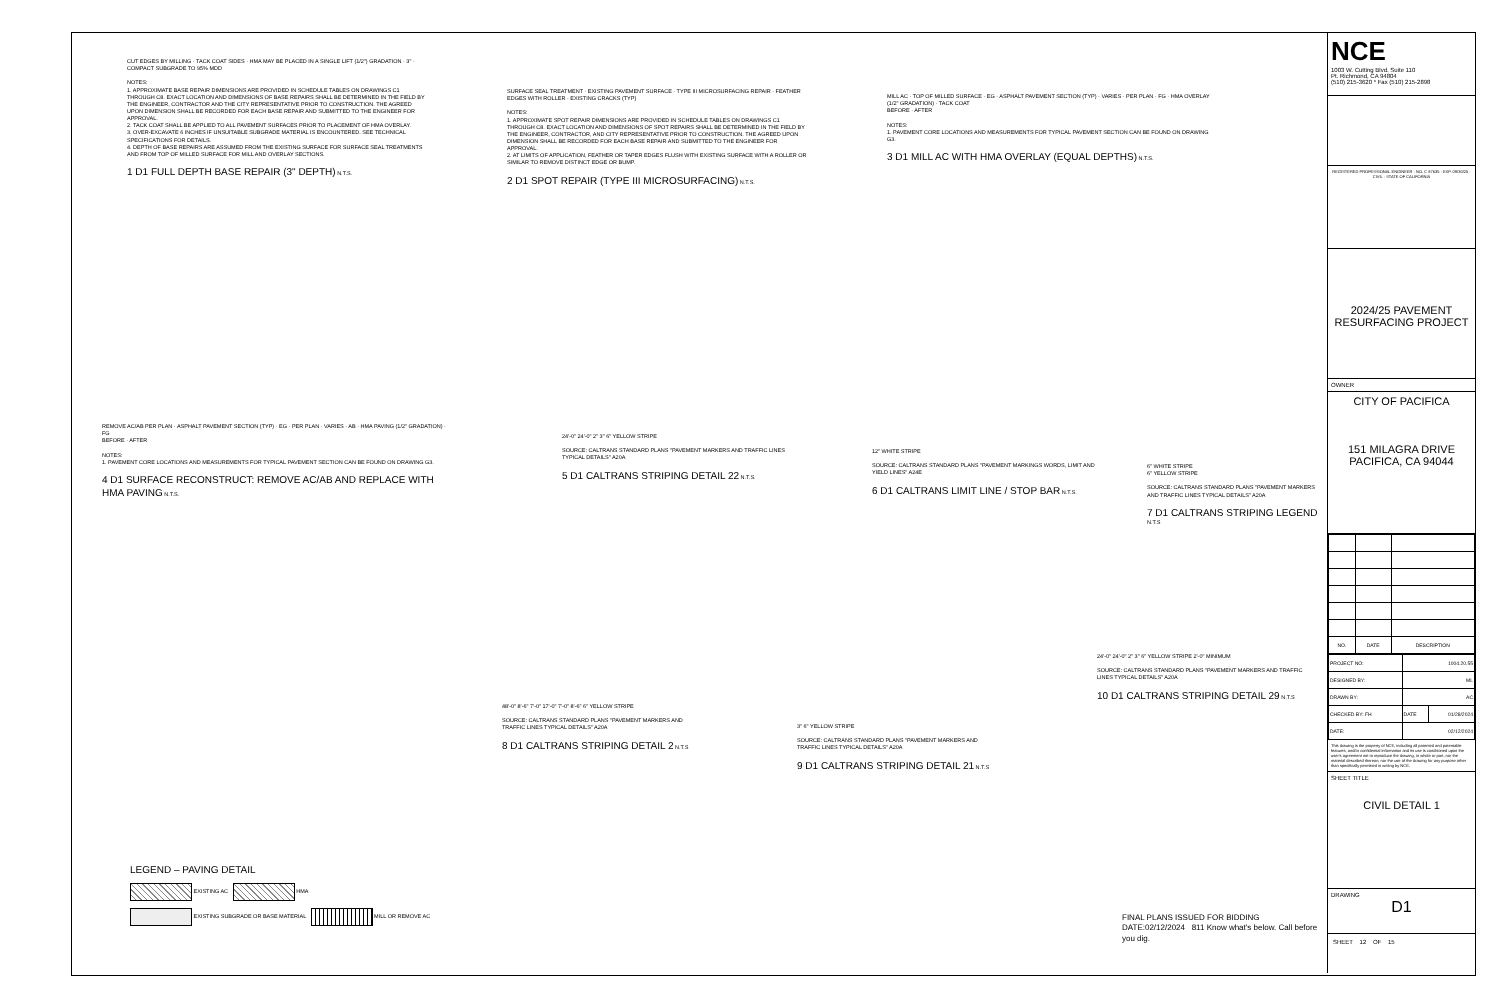CUT EDGES BY MILLING · TACK COAT SIDES · HMA MAY BE PLACED IN A SINGLE LIFT (1/2") GRADATION · 3" · COMPACT SUBGRADE TO 95% MDD
NOTES:
1. APPROXIMATE BASE REPAIR DIMENSIONS ARE PROVIDED IN SCHEDULE TABLES ON DRAWINGS C1 THROUGH C8. EXACT LOCATION AND DIMENSIONS OF BASE REPAIRS SHALL BE DETERMINED IN THE FIELD BY THE ENGINEER, CONTRACTOR AND THE CITY REPRESENTATIVE PRIOR TO CONSTRUCTION. THE AGREED UPON DIMENSION SHALL BE RECORDED FOR EACH BASE REPAIR AND SUBMITTED TO THE ENGINEER FOR APPROVAL.
2. TACK COAT SHALL BE APPLIED TO ALL PAVEMENT SURFACES PRIOR TO PLACEMENT OF HMA OVERLAY.
3. OVER-EXCAVATE 6 INCHES IF UNSUITABLE SUBGRADE MATERIAL IS ENCOUNTERED. SEE TECHNICAL SPECIFICATIONS FOR DETAILS.
4. DEPTH OF BASE REPAIRS ARE ASSUMED FROM THE EXISTING SURFACE FOR SURFACE SEAL TREATMENTS AND FROM TOP OF MILLED SURFACE FOR MILL AND OVERLAY SECTIONS.
1 D1 FULL DEPTH BASE REPAIR (3" DEPTH) N.T.S.
SURFACE SEAL TREATMENT · EXISTING PAVEMENT SURFACE · TYPE III MICROSURFACING REPAIR · FEATHER EDGES WITH ROLLER · EXISTING CRACKS (TYP)
NOTES:
1. APPROXIMATE SPOT REPAIR DIMENSIONS ARE PROVIDED IN SCHEDULE TABLES ON DRAWINGS C1 THROUGH C8. EXACT LOCATION AND DIMENSIONS OF SPOT REPAIRS SHALL BE DETERMINED IN THE FIELD BY THE ENGINEER, CONTRACTOR, AND CITY REPRESENTATIVE PRIOR TO CONSTRUCTION. THE AGREED UPON DIMENSION SHALL BE RECORDED FOR EACH BASE REPAIR AND SUBMITTED TO THE ENGINEER FOR APPROVAL.
2. AT LIMITS OF APPLICATION, FEATHER OR TAPER EDGES FLUSH WITH EXISTING SURFACE WITH A ROLLER OR SIMILAR TO REMOVE DISTINCT EDGE OR BUMP.
2 D1 SPOT REPAIR (TYPE III MICROSURFACING) N.T.S.
MILL AC · TOP OF MILLED SURFACE · EG · ASPHALT PAVEMENT SECTION (TYP) · VARIES · PER PLAN · FG · HMA OVERLAY (1/2" GRADATION) · TACK COAT
BEFORE · AFTER
NOTES:
1. PAVEMENT CORE LOCATIONS AND MEASUREMENTS FOR TYPICAL PAVEMENT SECTION CAN BE FOUND ON DRAWING G3.
3 D1 MILL AC WITH HMA OVERLAY (EQUAL DEPTHS) N.T.S.
REMOVE AC/AB PER PLAN · ASPHALT PAVEMENT SECTION (TYP) · EG · PER PLAN · VARIES · AB · HMA PAVING (1/2" GRADATION) · FG
BEFORE · AFTER
NOTES:
1. PAVEMENT CORE LOCATIONS AND MEASUREMENTS FOR TYPICAL PAVEMENT SECTION CAN BE FOUND ON DRAWING G3.
4 D1 SURFACE RECONSTRUCT: REMOVE AC/AB AND REPLACE WITH HMA PAVING N.T.S.
24'-0" 24'-0" 2" 3" 6" YELLOW STRIPE
SOURCE: CALTRANS STANDARD PLANS "PAVEMENT MARKERS AND TRAFFIC LINES TYPICAL DETAILS" A20A
5 D1 CALTRANS STRIPING DETAIL 22 N.T.S.
12" WHITE STRIPE
SOURCE: CALTRANS STANDARD PLANS "PAVEMENT MARKINGS WORDS, LIMIT AND YIELD LINES" A24E
6 D1 CALTRANS LIMIT LINE / STOP BAR N.T.S.
6" WHITE STRIPE
6" YELLOW STRIPE
SOURCE: CALTRANS STANDARD PLANS "PAVEMENT MARKERS AND TRAFFIC LINES TYPICAL DETAILS" A20A
7 D1 CALTRANS STRIPING LEGEND N.T.S
48'-0" 8'-6" 7'-0" 17'-0" 7'-0" 8'-6" 6" YELLOW STRIPE
SOURCE: CALTRANS STANDARD PLANS "PAVEMENT MARKERS AND TRAFFIC LINES TYPICAL DETAILS" A20A
8 D1 CALTRANS STRIPING DETAIL 2 N.T.S
3" 6" YELLOW STRIPE
SOURCE: CALTRANS STANDARD PLANS "PAVEMENT MARKERS AND TRAFFIC LINES TYPICAL DETAILS" A20A
9 D1 CALTRANS STRIPING DETAIL 21 N.T.S
24'-0" 24'-0" 2" 3" 6" YELLOW STRIPE 2'-0" MINIMUM
SOURCE: CALTRANS STANDARD PLANS "PAVEMENT MARKERS AND TRAFFIC LINES TYPICAL DETAILS" A20A
10 D1 CALTRANS STRIPING DETAIL 29 N.T.S
LEGEND – PAVING DETAIL
EXISTING AC HMA
EXISTING SUBGRADE OR BASE MATERIAL MILL OR REMOVE AC
FINAL PLANS ISSUED FOR BIDDING DATE:02/12/2024 811 Know what's below. Call before you dig.
NCE
1003 W. Cutting Blvd. Suite 110
Pt. Richmond, CA 94804
(510) 215-3620 * Fax (510) 215-2898
REGISTERED PROFESSIONAL ENGINEER · NO. C 87635 · EXP. 09/30/25 · CIVIL · STATE OF CALIFORNIA
2024/25 PAVEMENT RESURFACING PROJECT
OWNER
CITY OF PACIFICA
151 MILAGRA DRIVE PACIFICA, CA 94044
| NO. | DATE | DESCRIPTION |
| --- | --- | --- |
| PROJECT NO: | 1004.20.55 | |
| DESIGNED BY: | ML | |
| DRAWN BY: | AC | |
| CHECKED BY: FH | DATE | 01/28/2024 |
| DATE: | 02/12/2024 | |
This drawing is the property of NCE, including all patented and patentable features, and/or confidential information and its use is conditioned upon the user's agreement not to reproduce the drawing, in whole or part, nor the material described thereon, nor the use of the drawing for any purpose other than specifically permitted in writing by NCE.
SHEET TITLE
CIVIL DETAIL 1
DRAWING
D1
SHEET 12 OF 15